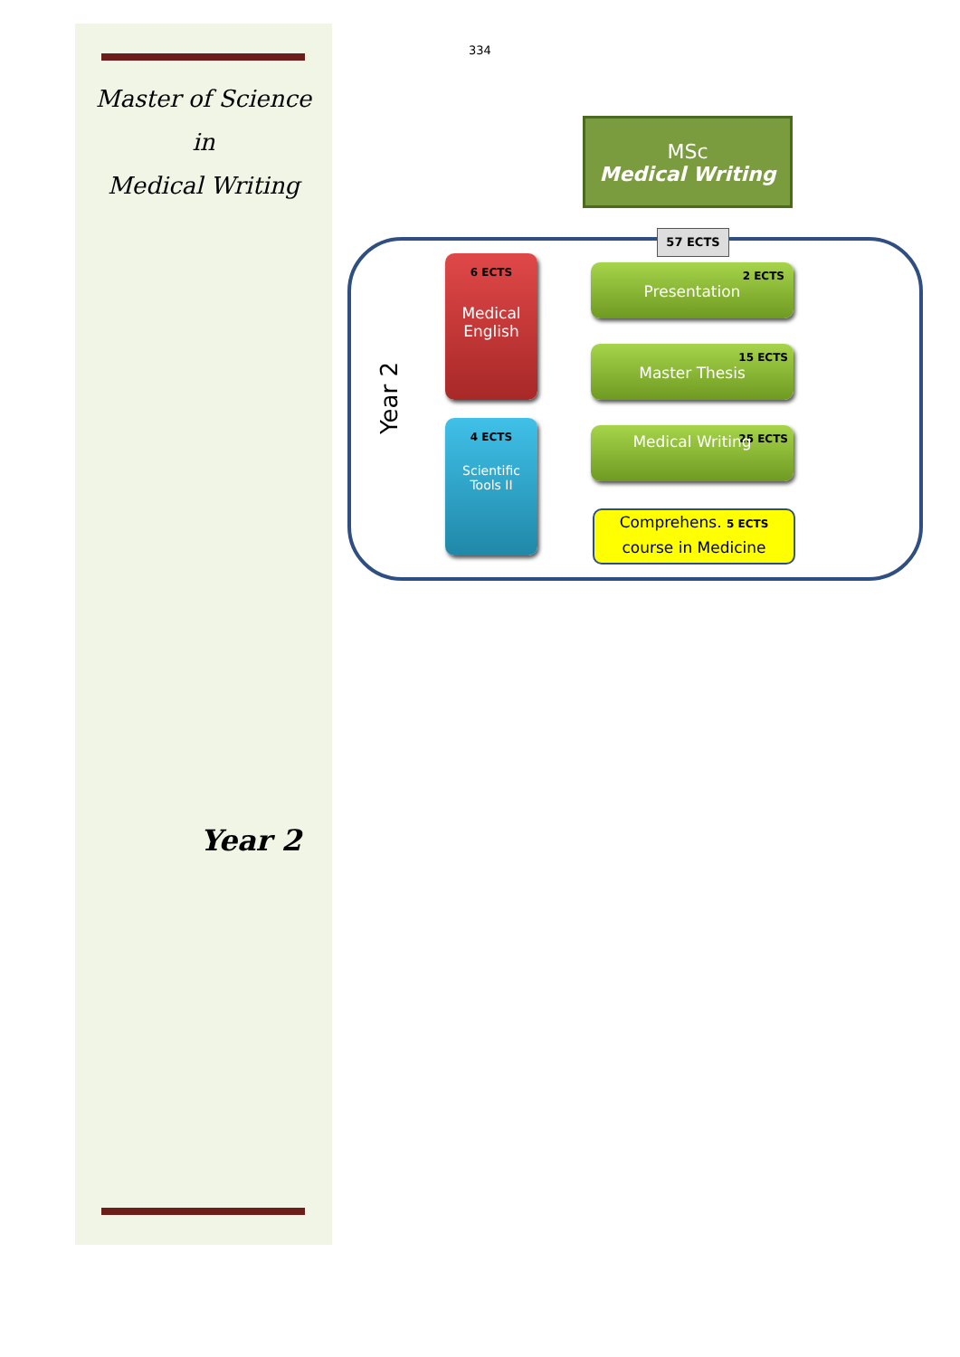Master of Science
in
Medical Writing
334
Year 2
MSc
Medical Writing
57 ECTS
Year 2
6 ECTS
Medical
English
4 ECTS
Scientific
Tools II
2 ECTS
Presentation
15 ECTS
Master Thesis
25 ECTS
Medical Writing
Comprehens. 5 ECTS
course in Medicine